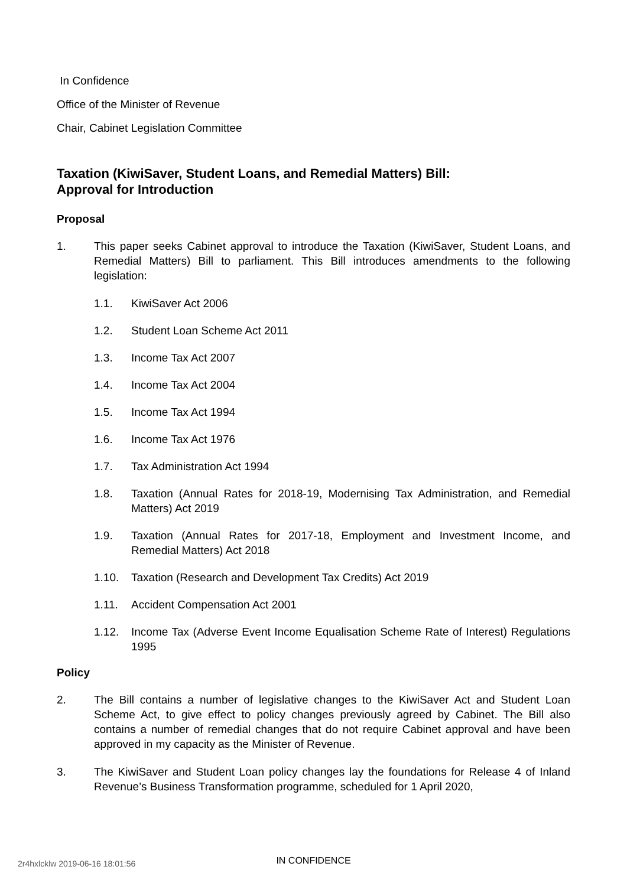In Confidence
Office of the Minister of Revenue
Chair, Cabinet Legislation Committee
Taxation (KiwiSaver, Student Loans, and Remedial Matters) Bill:
Approval for Introduction
Proposal
1. This paper seeks Cabinet approval to introduce the Taxation (KiwiSaver, Student Loans, and Remedial Matters) Bill to parliament. This Bill introduces amendments to the following legislation:
1.1. KiwiSaver Act 2006
1.2. Student Loan Scheme Act 2011
1.3. Income Tax Act 2007
1.4. Income Tax Act 2004
1.5. Income Tax Act 1994
1.6. Income Tax Act 1976
1.7. Tax Administration Act 1994
1.8. Taxation (Annual Rates for 2018-19, Modernising Tax Administration, and Remedial Matters) Act 2019
1.9. Taxation (Annual Rates for 2017-18, Employment and Investment Income, and Remedial Matters) Act 2018
1.10. Taxation (Research and Development Tax Credits) Act 2019
1.11. Accident Compensation Act 2001
1.12. Income Tax (Adverse Event Income Equalisation Scheme Rate of Interest) Regulations 1995
Policy
2. The Bill contains a number of legislative changes to the KiwiSaver Act and Student Loan Scheme Act, to give effect to policy changes previously agreed by Cabinet. The Bill also contains a number of remedial changes that do not require Cabinet approval and have been approved in my capacity as the Minister of Revenue.
3. The KiwiSaver and Student Loan policy changes lay the foundations for Release 4 of Inland Revenue’s Business Transformation programme, scheduled for 1 April 2020,
2r4hxlcklw 2019-06-16 18:01:56
IN CONFIDENCE